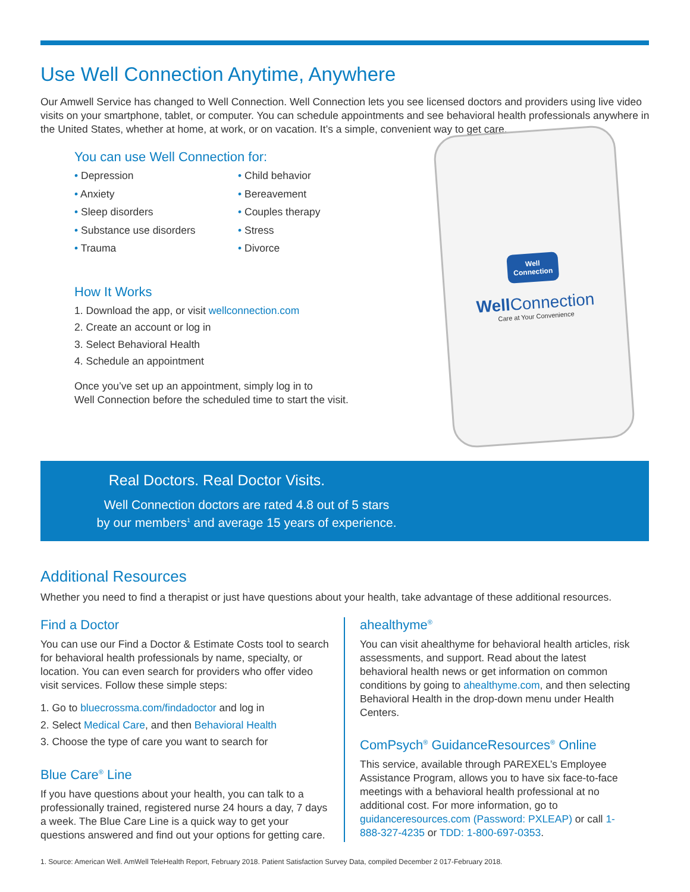Use Well Connection Anytime, Anywhere
Our Amwell Service has changed to Well Connection. Well Connection lets you see licensed doctors and providers using live video visits on your smartphone, tablet, or computer. You can schedule appointments and see behavioral health professionals anywhere in the United States, whether at home, at work, or on vacation. It’s a simple, convenient way to get care.
You can use Well Connection for:
• Depression
• Anxiety
• Sleep disorders
• Substance use disorders
• Trauma
• Child behavior
• Bereavement
• Couples therapy
• Stress
• Divorce
How It Works
1. Download the app, or visit wellconnection.com
2. Create an account or log in
3. Select Behavioral Health
4. Schedule an appointment
Once you’ve set up an appointment, simply log in to
Well Connection before the scheduled time to start the visit.
Well
Connection
Well Connection
Care at Your Convenience
Real Doctors. Real Doctor Visits.
Well Connection doctors are rated 4.8 out of 5 stars
by our members<sup>1</sup> and average 15 years of experience.
Additional Resources
Whether you need to find a therapist or just have questions about your health, take advantage of these additional resources.
Find a Doctor
You can use our Find a Doctor & Estimate Costs tool to search for behavioral health professionals by name, specialty, or location. You can even search for providers who offer video visit services. Follow these simple steps:
1. Go to bluecrossma.com/findadoctor and log in
2. Select Medical Care, and then Behavioral Health
3. Choose the type of care you want to search for
Blue Care<sup>®</sup> Line
If you have questions about your health, you can talk to a professionally trained, registered nurse 24 hours a day, 7 days a week. The Blue Care Line is a quick way to get your questions answered and find out your options for getting care.
ahealthyme<sup>®</sup>
You can visit ahealthyme for behavioral health articles, risk assessments, and support. Read about the latest behavioral health news or get information on common conditions by going to ahealthyme.com, and then selecting Behavioral Health in the drop-down menu under Health Centers.
ComPsych<sup>®</sup> GuidanceResources<sup>®</sup> Online
This service, available through PAREXEL’s Employee Assistance Program, allows you to have six face-to-face meetings with a behavioral health professional at no additional cost. For more information, go to guidanceresources.com (Password: PXLEAP) or call 1-888-327-4235 or TDD: 1-800-697-0353.
1. Source: American Well. AmWell TeleHealth Report, February 2018. Patient Satisfaction Survey Data, compiled December 2 017-February 2018.